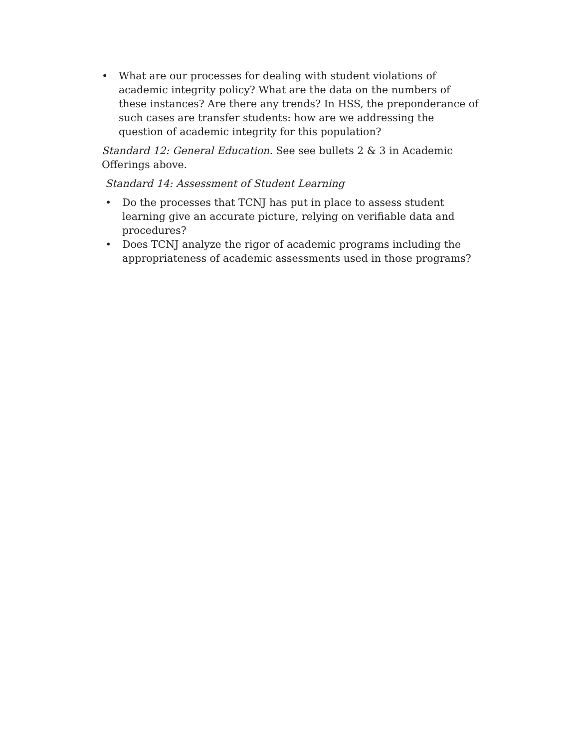• What are our processes for dealing with student violations of academic integrity policy? What are the data on the numbers of these instances? Are there any trends? In HSS, the preponderance of such cases are transfer students: how are we addressing the question of academic integrity for this population?
Standard 12: General Education. See see bullets 2 & 3 in Academic Offerings above.
Standard 14: Assessment of Student Learning
• Do the processes that TCNJ has put in place to assess student learning give an accurate picture, relying on verifiable data and procedures?
• Does TCNJ analyze the rigor of academic programs including the appropriateness of academic assessments used in those programs?